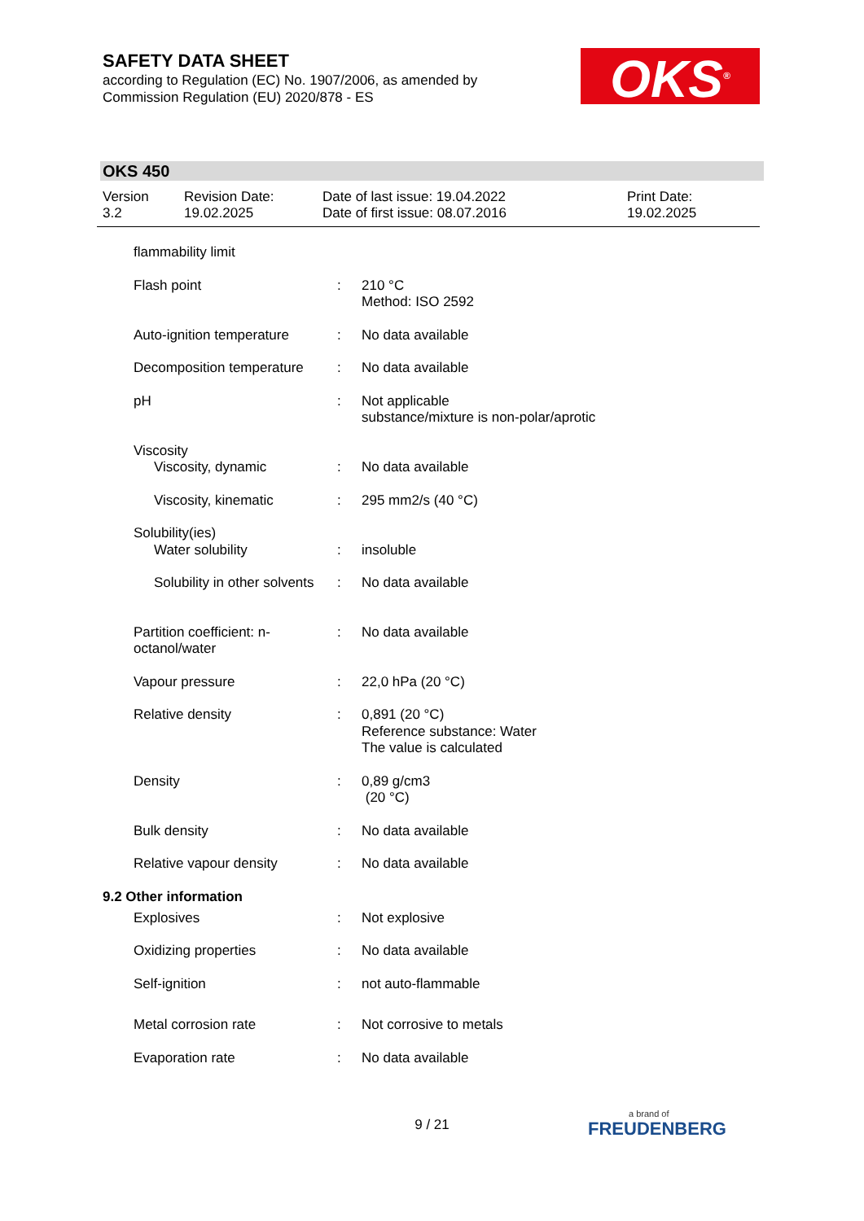SAFETY DATA SHEET
according to Regulation (EC) No. 1907/2006, as amended by
Commission Regulation (EU) 2020/878 - ES
OKS<sup>®</sup>
OKS 450
| Version 3.2 | Revision Date: 19.02.2025 | Date of last issue: 19.04.2022 Date of first issue: 08.07.2016 | Print Date: 19.02.2025 |
| flammability limit | | |
| Flash point | : | 210 °C Method: ISO 2592 |
| Auto-ignition temperature | : | No data available |
| Decomposition temperature | : | No data available |
| pH | : | Not applicable substance/mixture is non-polar/aprotic |
| Viscosity | | |
| Viscosity, dynamic | : | No data available |
| Viscosity, kinematic | : | 295 mm2/s (40 °C) |
| Solubility(ies) | | |
| Water solubility | : | insoluble |
| Solubility in other solvents | : | No data available |
| Partition coefficient: n-octanol/water | : | No data available |
| Vapour pressure | : | 22,0 hPa (20 °C) |
| Relative density | : | 0,891 (20 °C) Reference substance: Water The value is calculated |
| Density | : | 0,89 g/cm3 (20 °C) |
| Bulk density | : | No data available |
| Relative vapour density | : | No data available |
9.2 Other information
| Explosives | : | Not explosive |
| Oxidizing properties | : | No data available |
| Self-ignition | : | not auto-flammable |
| Metal corrosion rate | : | Not corrosive to metals |
| Evaporation rate | : | No data available |
9 / 21 a brand of
FREUDENBERG